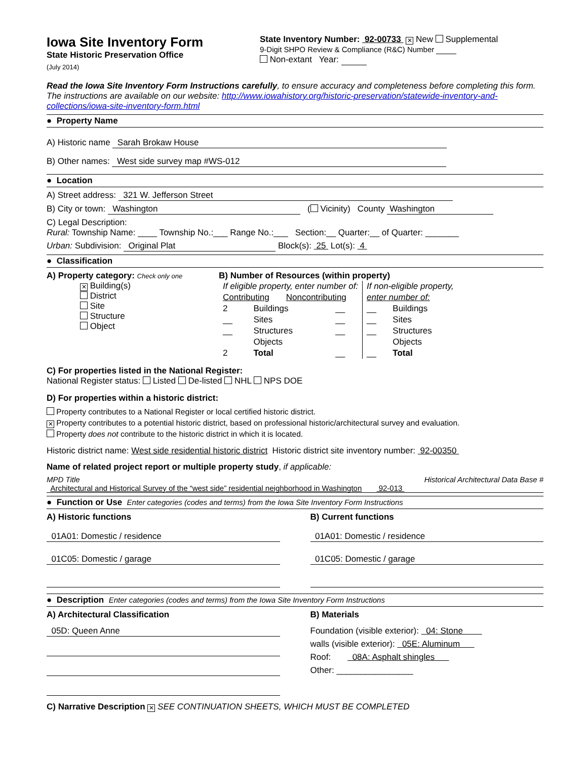Iowa Site Inventory Form
State Historic Preservation Office
(July 2014)
State Inventory Number: 92-00733 ✕ New Supplemental
9-Digit SHPO Review & Compliance (R&C) Number
Non-extant Year:
Read the Iowa Site Inventory Form Instructions carefully, to ensure accuracy and completeness before completing this form. The instructions are available on our website: http://www.iowahistory.org/historic-preservation/statewide-inventory-and-collections/iowa-site-inventory-form.html
● Property Name
A) Historic name Sarah Brokaw House
B) Other names: West side survey map #WS-012
● Location
A) Street address: 321 W. Jefferson Street
B) City or town: Washington ( Vicinity) County Washington
C) Legal Description:
Rural: Township Name: ____ Township No.:___ Range No.:___ Section:__ Quarter:__ of Quarter: _______
Urban: Subdivision: Original Plat Block(s): 25 Lot(s): 4
● Classification
A) Property category: Check only one
✕ Building(s)
District
Site
Structure
Object
B) Number of Resources (within property)
| If eligible property, enter number of: Contributing Noncontributing | | | If non-eligible property, enter number of: | |
| 2 | Buildings | __ | __ | Buildings |
| __ | Sites | __ | __ | Sites |
| __ | Structures | __ | __ | Structures |
| | Objects | | | Objects |
| 2 | Total | __ | __ | Total |
C) For properties listed in the National Register:
National Register status: Listed De-listed NHL NPS DOE
D) For properties within a historic district:
Property contributes to a National Register or local certified historic district.
✕ Property contributes to a potential historic district, based on professional historic/architectural survey and evaluation.
Property does not contribute to the historic district in which it is located.
Historic district name: West side residential historic district Historic district site inventory number: 92-00350
Name of related project report or multiple property study, if applicable:
MPD Title Historical Architectural Data Base #
Architectural and Historical Survey of the “west side” residential neighborhood in Washington 92-013
● Function or Use Enter categories (codes and terms) from the Iowa Site Inventory Form Instructions
A) Historic functions
01A01: Domestic / residence 01C05: Domestic / garage
B) Current functions
01A01: Domestic / residence 01C05: Domestic / garage
● Description Enter categories (codes and terms) from the Iowa Site Inventory Form Instructions
A) Architectural Classification
05D: Queen Anne
B) Materials
Foundation (visible exterior): 04: Stone
walls (visible exterior): 05E: Aluminum
Roof: 08A: Asphalt shingles
Other: ________________
C) Narrative Description ✕ SEE CONTINUATION SHEETS, WHICH MUST BE COMPLETED